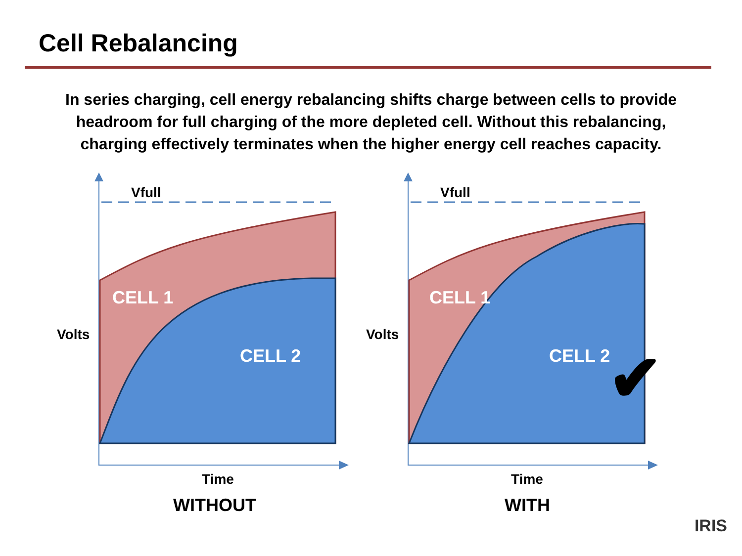Cell Rebalancing
In series charging, cell energy rebalancing shifts charge between cells to provide headroom for full charging of the more depleted cell. Without this rebalancing, charging effectively terminates when the higher energy cell reaches capacity.
Vfull
CELL 1
Volts
CELL 2
Time
WITHOUT
Vfull
CELL 1
Volts
CELL 2
Time
WITH
✔
IRIS